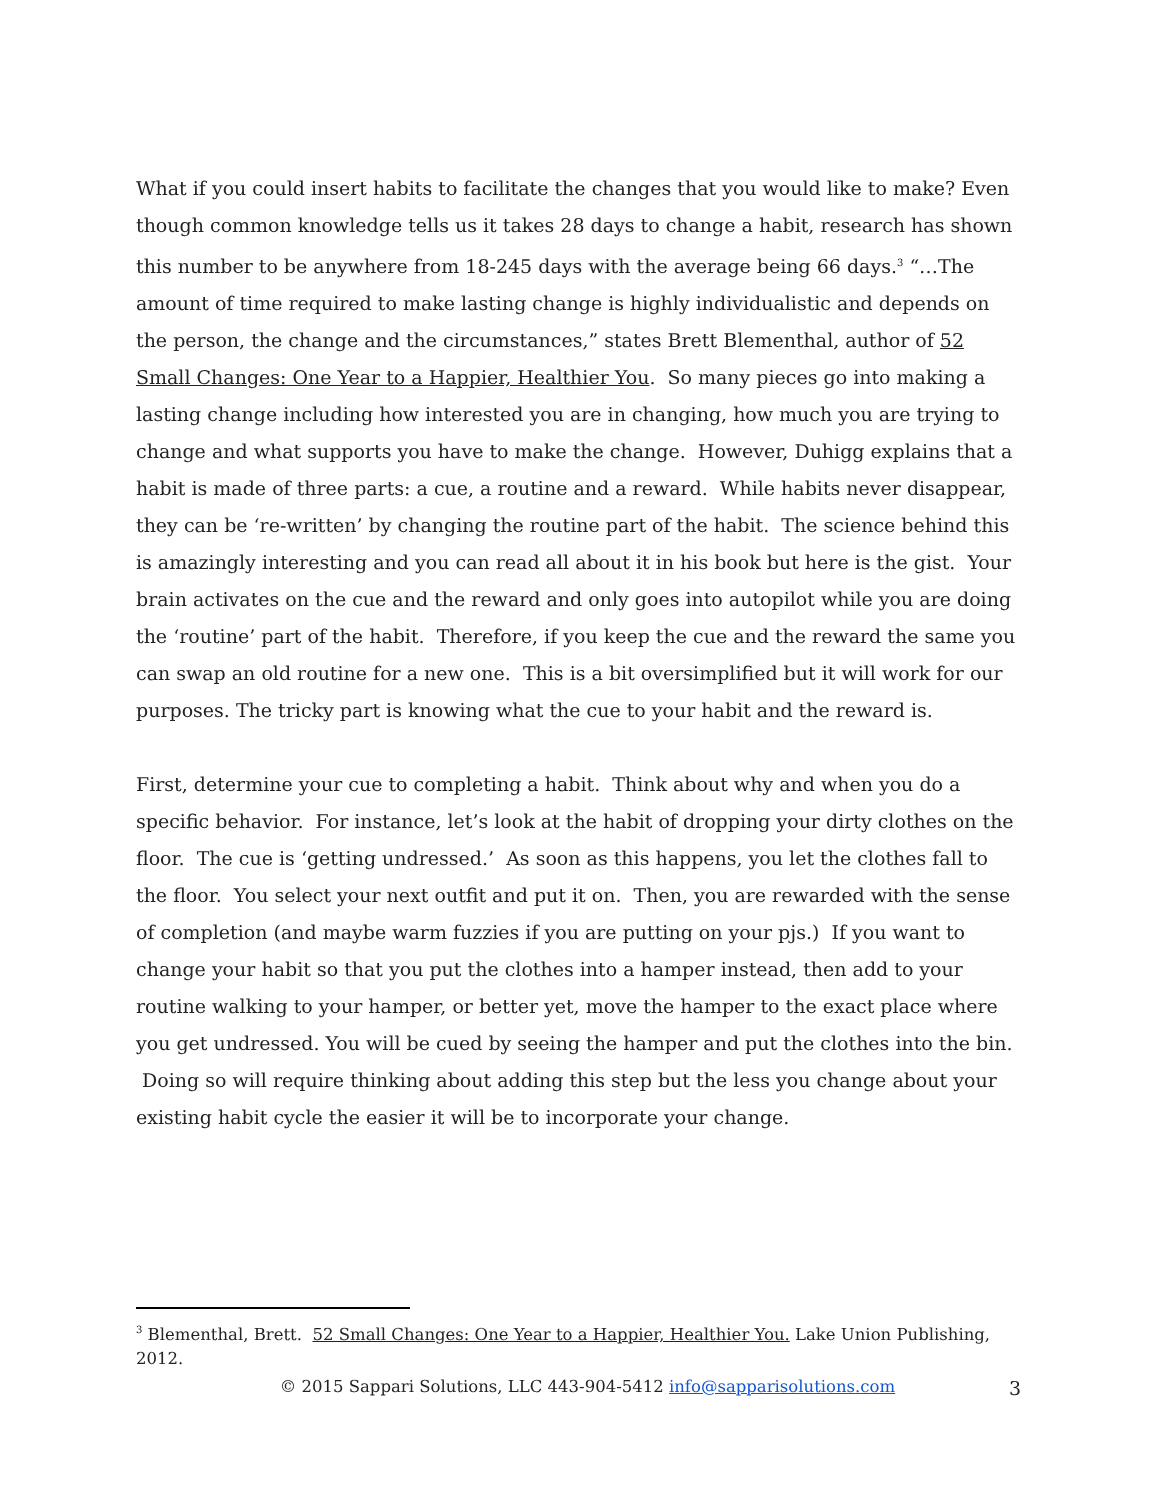What if you could insert habits to facilitate the changes that you would like to make? Even though common knowledge tells us it takes 28 days to change a habit, research has shown this number to be anywhere from 18-245 days with the average being 66 days.<sup>3</sup> “…The amount of time required to make lasting change is highly individualistic and depends on the person, the change and the circumstances,” states Brett Blementhal, author of 52 Small Changes: One Year to a Happier, Healthier You. So many pieces go into making a lasting change including how interested you are in changing, how much you are trying to change and what supports you have to make the change. However, Duhigg explains that a habit is made of three parts: a cue, a routine and a reward. While habits never disappear, they can be ‘re-written’ by changing the routine part of the habit. The science behind this is amazingly interesting and you can read all about it in his book but here is the gist. Your brain activates on the cue and the reward and only goes into autopilot while you are doing the ‘routine’ part of the habit. Therefore, if you keep the cue and the reward the same you can swap an old routine for a new one. This is a bit oversimplified but it will work for our purposes. The tricky part is knowing what the cue to your habit and the reward is.
First, determine your cue to completing a habit. Think about why and when you do a specific behavior. For instance, let’s look at the habit of dropping your dirty clothes on the floor. The cue is ‘getting undressed.’ As soon as this happens, you let the clothes fall to the floor. You select your next outfit and put it on. Then, you are rewarded with the sense of completion (and maybe warm fuzzies if you are putting on your pjs.) If you want to change your habit so that you put the clothes into a hamper instead, then add to your routine walking to your hamper, or better yet, move the hamper to the exact place where you get undressed. You will be cued by seeing the hamper and put the clothes into the bin. Doing so will require thinking about adding this step but the less you change about your existing habit cycle the easier it will be to incorporate your change.
<sup>3</sup> Blementhal, Brett. 52 Small Changes: One Year to a Happier, Healthier You. Lake Union Publishing, 2012.
© 2015 Sappari Solutions, LLC 443-904-5412 info@sapparisolutions.com 3